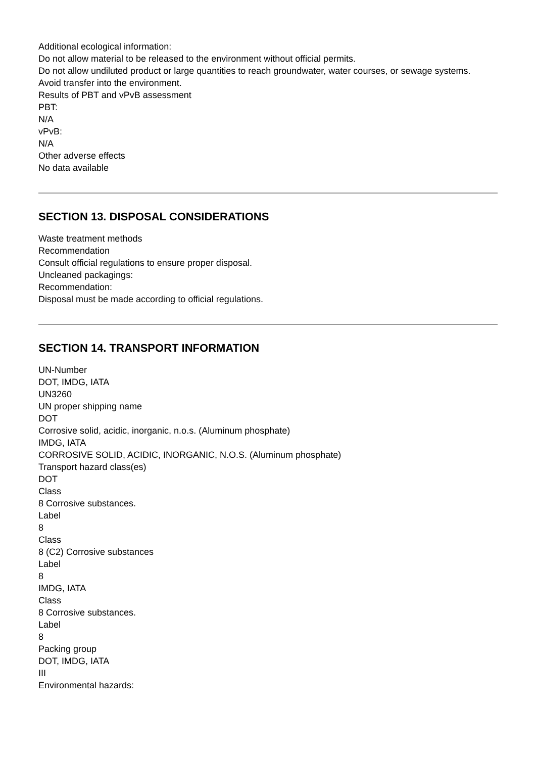Additional ecological information:
Do not allow material to be released to the environment without official permits.
Do not allow undiluted product or large quantities to reach groundwater, water courses, or sewage systems.
Avoid transfer into the environment.
Results of PBT and vPvB assessment
PBT:
N/A
vPvB:
N/A
Other adverse effects
No data available
SECTION 13. DISPOSAL CONSIDERATIONS
Waste treatment methods
Recommendation
Consult official regulations to ensure proper disposal.
Uncleaned packagings:
Recommendation:
Disposal must be made according to official regulations.
SECTION 14. TRANSPORT INFORMATION
UN-Number
DOT, IMDG, IATA
UN3260
UN proper shipping name
DOT
Corrosive solid, acidic, inorganic, n.o.s. (Aluminum phosphate)
IMDG, IATA
CORROSIVE SOLID, ACIDIC, INORGANIC, N.O.S. (Aluminum phosphate)
Transport hazard class(es)
DOT
Class
8 Corrosive substances.
Label
8
Class
8 (C2) Corrosive substances
Label
8
IMDG, IATA
Class
8 Corrosive substances.
Label
8
Packing group
DOT, IMDG, IATA
III
Environmental hazards: